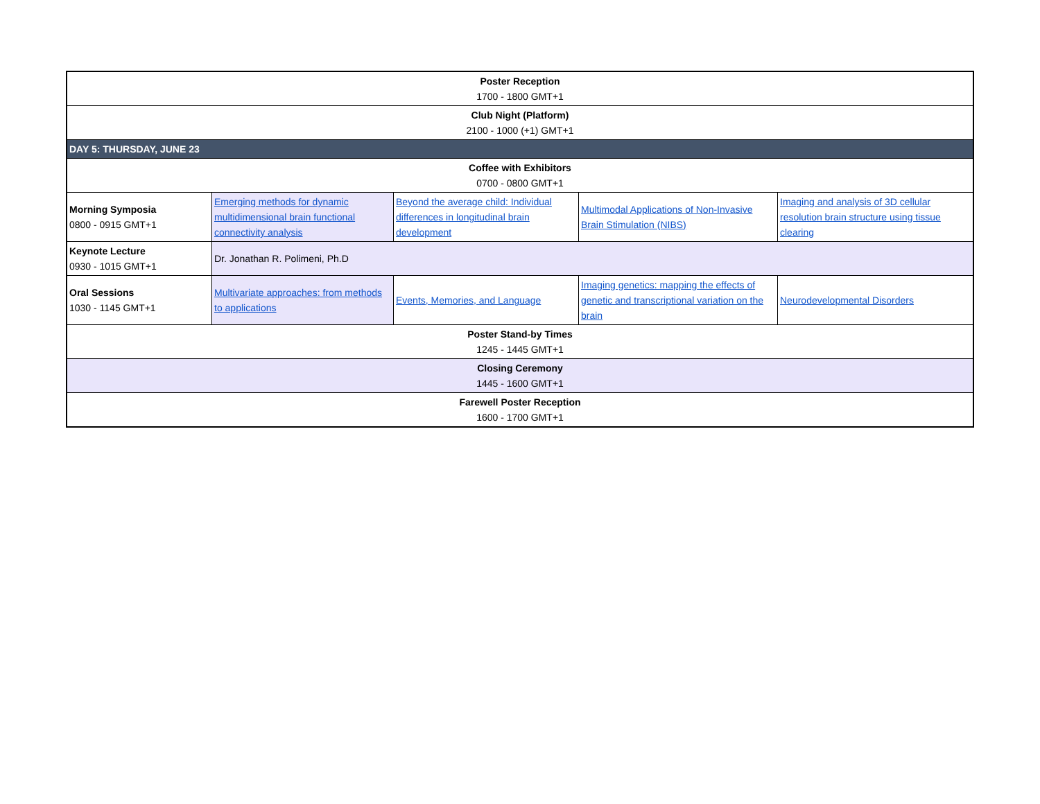| Poster Reception 1700 - 1800 GMT+1 | | | | |
| Club Night (Platform) 2100 - 1000 (+1) GMT+1 | | | | |
| DAY 5: THURSDAY, JUNE 23 | | | | |
| Coffee with Exhibitors 0700 - 0800 GMT+1 | | | | |
| Morning Symposia 0800 - 0915 GMT+1 | Emerging methods for dynamic multidimensional brain functional connectivity analysis | Beyond the average child: Individual differences in longitudinal brain development | Multimodal Applications of Non-Invasive Brain Stimulation (NIBS) | Imaging and analysis of 3D cellular resolution brain structure using tissue clearing |
| Keynote Lecture 0930 - 1015 GMT+1 | Dr. Jonathan R. Polimeni, Ph.D | | | |
| Oral Sessions 1030 - 1145 GMT+1 | Multivariate approaches: from methods to applications | Events, Memories, and Language | Imaging genetics: mapping the effects of genetic and transcriptional variation on the brain | Neurodevelopmental Disorders |
| Poster Stand-by Times 1245 - 1445 GMT+1 | | | | |
| Closing Ceremony 1445 - 1600 GMT+1 | | | | |
| Farewell Poster Reception 1600 - 1700 GMT+1 | | | | |